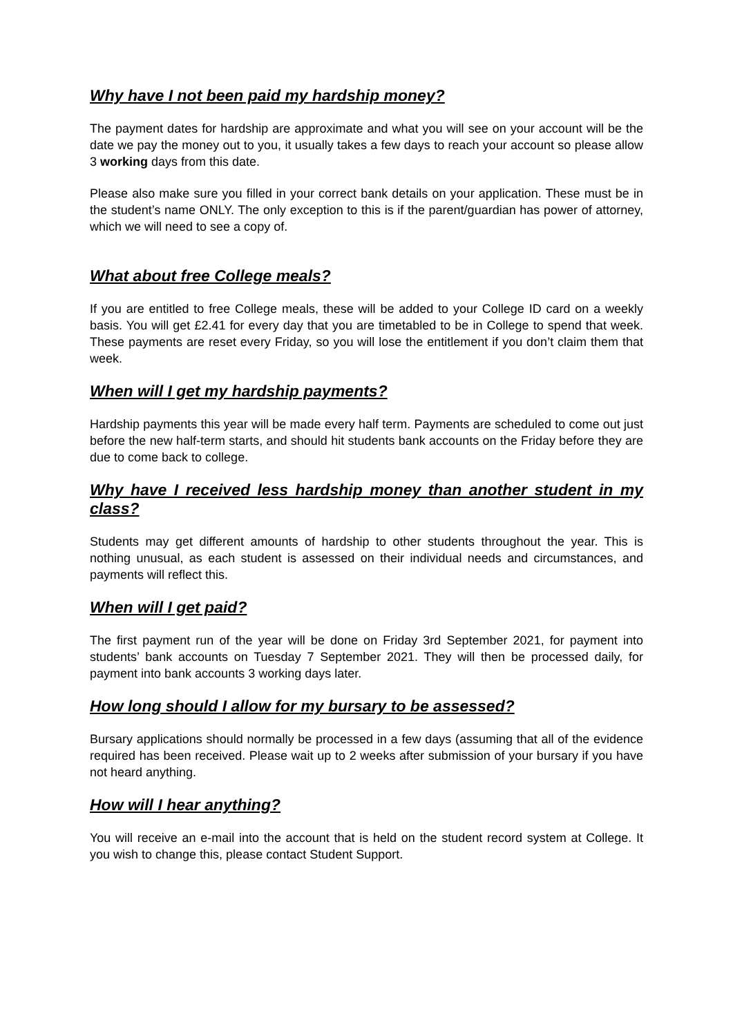Why have I not been paid my hardship money?
The payment dates for hardship are approximate and what you will see on your account will be the date we pay the money out to you, it usually takes a few days to reach your account so please allow 3 working days from this date.
Please also make sure you filled in your correct bank details on your application. These must be in the student’s name ONLY. The only exception to this is if the parent/guardian has power of attorney, which we will need to see a copy of.
What about free College meals?
If you are entitled to free College meals, these will be added to your College ID card on a weekly basis. You will get £2.41 for every day that you are timetabled to be in College to spend that week. These payments are reset every Friday, so you will lose the entitlement if you don’t claim them that week.
When will I get my hardship payments?
Hardship payments this year will be made every half term. Payments are scheduled to come out just before the new half-term starts, and should hit students bank accounts on the Friday before they are due to come back to college.
Why have I received less hardship money than another student in my class?
Students may get different amounts of hardship to other students throughout the year. This is nothing unusual, as each student is assessed on their individual needs and circumstances, and payments will reflect this.
When will I get paid?
The first payment run of the year will be done on Friday 3rd September 2021, for payment into students’ bank accounts on Tuesday 7 September 2021. They will then be processed daily, for payment into bank accounts 3 working days later.
How long should I allow for my bursary to be assessed?
Bursary applications should normally be processed in a few days (assuming that all of the evidence required has been received. Please wait up to 2 weeks after submission of your bursary if you have not heard anything.
How will I hear anything?
You will receive an e-mail into the account that is held on the student record system at College. It you wish to change this, please contact Student Support.